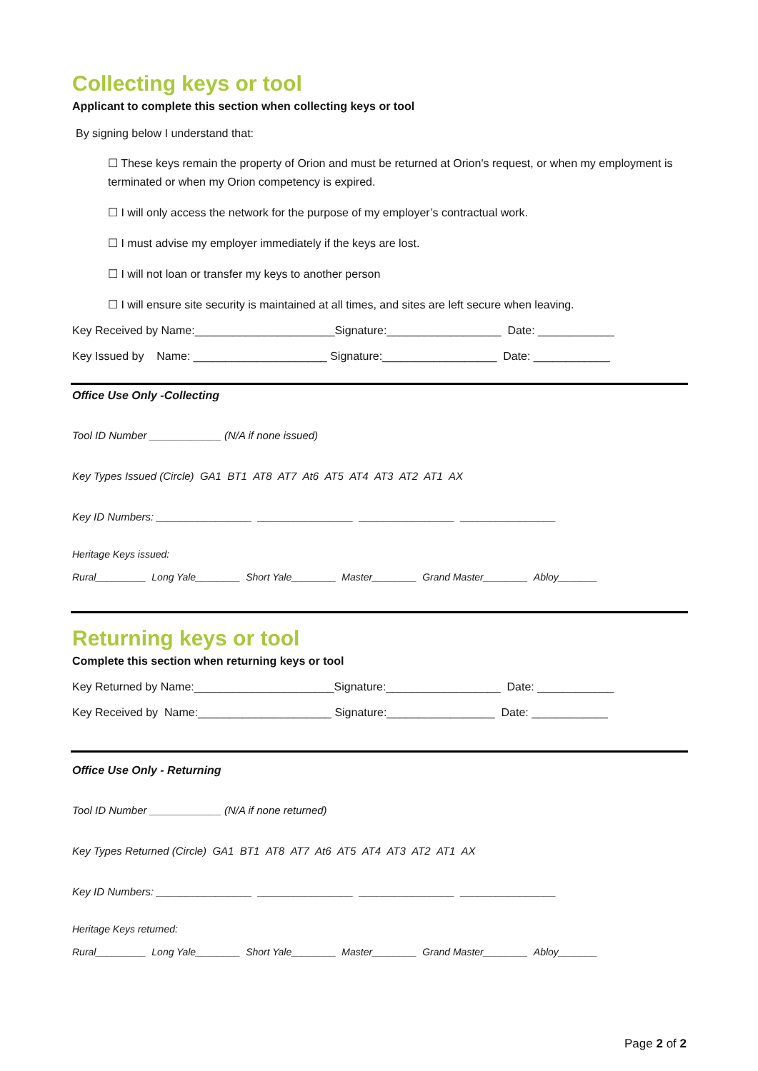Collecting keys or tool
Applicant to complete this section when collecting keys or tool
By signing below I understand that:
☐ These keys remain the property of Orion and must be returned at Orion's request, or when my employment is terminated or when my Orion competency is expired.
☐ I will only access the network for the purpose of my employer’s contractual work.
☐ I must advise my employer immediately if the keys are lost.
☐ I will not loan or transfer my keys to another person
☐ I will ensure site security is maintained at all times, and sites are left secure when leaving.
Key Received by Name:______________________Signature:__________________ Date: ____________
Key Issued by Name: _____________________ Signature:__________________ Date: ____________
Office Use Only -Collecting
Tool ID Number ____________ (N/A if none issued)
Key Types Issued (Circle) GA1 BT1 AT8 AT7 At6 AT5 AT4 AT3 AT2 AT1 AX
Key ID Numbers: ________________ ________________ ________________ ________________
Heritage Keys issued:
Rural_________ Long Yale________ Short Yale________ Master________ Grand Master________ Abloy_______
Returning keys or tool
Complete this section when returning keys or tool
Key Returned by Name:______________________Signature:__________________ Date: ____________
Key Received by Name:_____________________ Signature:_________________ Date: ____________
Office Use Only - Returning
Tool ID Number ____________ (N/A if none returned)
Key Types Returned (Circle) GA1 BT1 AT8 AT7 At6 AT5 AT4 AT3 AT2 AT1 AX
Key ID Numbers: ________________ ________________ ________________ ________________
Heritage Keys returned:
Rural_________ Long Yale________ Short Yale________ Master________ Grand Master________ Abloy_______
Page 2 of 2